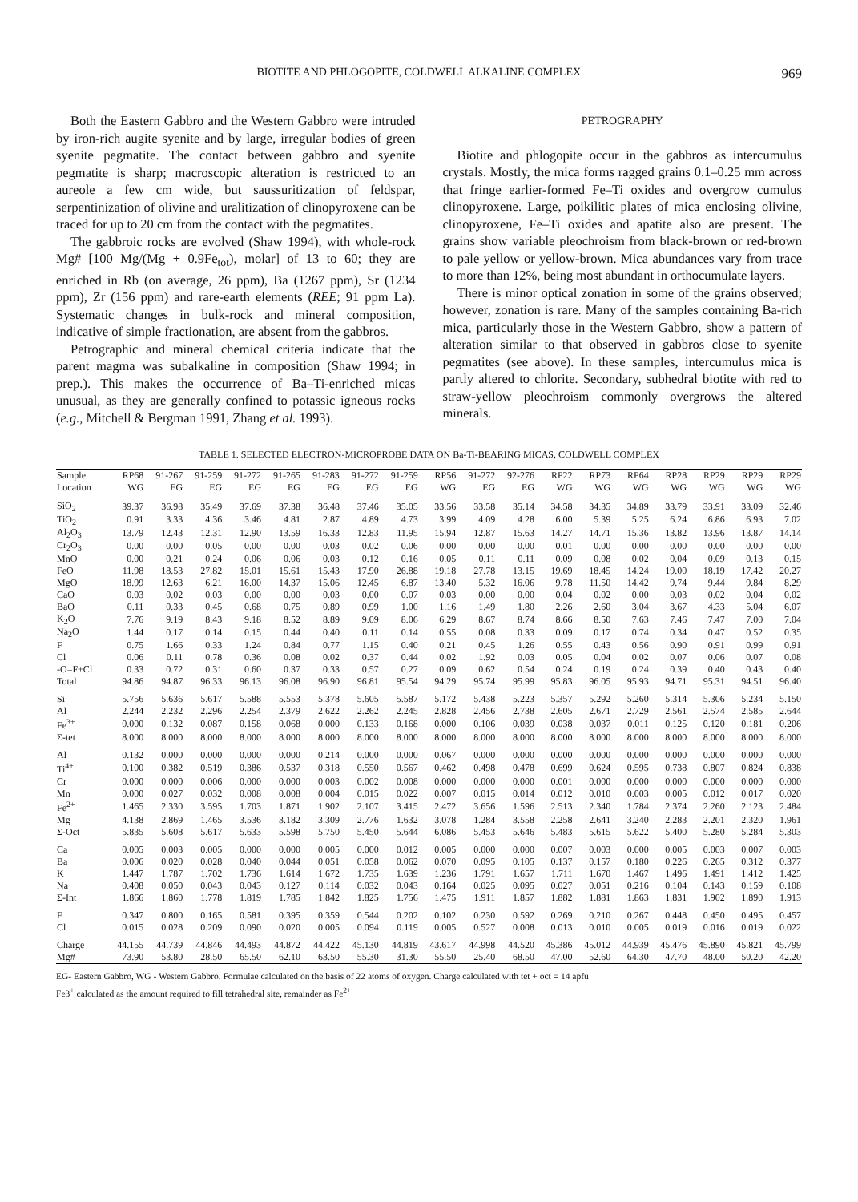BIOTITE AND PHLOGOPITE, COLDWELL ALKALINE COMPLEX 969
Both the Eastern Gabbro and the Western Gabbro were intruded by iron-rich augite syenite and by large, irregular bodies of green syenite pegmatite. The contact between gabbro and syenite pegmatite is sharp; macroscopic alteration is restricted to an aureole a few cm wide, but saussuritization of feldspar, serpentinization of olivine and uralitization of clinopyroxene can be traced for up to 20 cm from the contact with the pegmatites.
The gabbroic rocks are evolved (Shaw 1994), with whole-rock Mg# [100 Mg/(Mg + 0.9Fe<sub>tot</sub>), molar] of 13 to 60; they are enriched in Rb (on average, 26 ppm), Ba (1267 ppm), Sr (1234 ppm), Zr (156 ppm) and rare-earth elements (REE; 91 ppm La). Systematic changes in bulk-rock and mineral composition, indicative of simple fractionation, are absent from the gabbros.
Petrographic and mineral chemical criteria indicate that the parent magma was subalkaline in composition (Shaw 1994; in prep.). This makes the occurrence of Ba–Ti-enriched micas unusual, as they are generally confined to potassic igneous rocks (e.g., Mitchell & Bergman 1991, Zhang et al. 1993).
PETROGRAPHY
Biotite and phlogopite occur in the gabbros as intercumulus crystals. Mostly, the mica forms ragged grains 0.1–0.25 mm across that fringe earlier-formed Fe–Ti oxides and overgrow cumulus clinopyroxene. Large, poikilitic plates of mica enclosing olivine, clinopyroxene, Fe–Ti oxides and apatite also are present. The grains show variable pleochroism from black-brown or red-brown to pale yellow or yellow-brown. Mica abundances vary from trace to more than 12%, being most abundant in orthocumulate layers.
There is minor optical zonation in some of the grains observed; however, zonation is rare. Many of the samples containing Ba-rich mica, particularly those in the Western Gabbro, show a pattern of alteration similar to that observed in gabbros close to syenite pegmatites (see above). In these samples, intercumulus mica is partly altered to chlorite. Secondary, subhedral biotite with red to straw-yellow pleochroism commonly overgrows the altered minerals.
TABLE 1. SELECTED ELECTRON-MICROPROBE DATA ON Ba-Ti-BEARING MICAS, COLDWELL COMPLEX
| Sample | RP68 | 91-267 | 91-259 | 91-272 | 91-265 | 91-283 | 91-272 | 91-259 | RP56 | 91-272 | 92-276 | RP22 | RP73 | RP64 | RP28 | RP29 | RP29 | RP29 |
| --- | --- | --- | --- | --- | --- | --- | --- | --- | --- | --- | --- | --- | --- | --- | --- | --- | --- | --- |
| Location | WG | EG | EG | EG | EG | EG | EG | EG | WG | EG | EG | WG | WG | WG | WG | WG | WG | WG |
| SiO<sub>2</sub> | 39.37 | 36.98 | 35.49 | 37.69 | 37.38 | 36.48 | 37.46 | 35.05 | 33.56 | 33.58 | 35.14 | 34.58 | 34.35 | 34.89 | 33.79 | 33.91 | 33.09 | 32.46 |
| TiO<sub>2</sub> | 0.91 | 3.33 | 4.36 | 3.46 | 4.81 | 2.87 | 4.89 | 4.73 | 3.99 | 4.09 | 4.28 | 6.00 | 5.39 | 5.25 | 6.24 | 6.86 | 6.93 | 7.02 |
| Al<sub>2</sub>O<sub>3</sub> | 13.79 | 12.43 | 12.31 | 12.90 | 13.59 | 16.33 | 12.83 | 11.95 | 15.94 | 12.87 | 15.63 | 14.27 | 14.71 | 15.36 | 13.82 | 13.96 | 13.87 | 14.14 |
| Cr<sub>2</sub>O<sub>3</sub> | 0.00 | 0.00 | 0.05 | 0.00 | 0.00 | 0.03 | 0.02 | 0.06 | 0.00 | 0.00 | 0.00 | 0.01 | 0.00 | 0.00 | 0.00 | 0.00 | 0.00 | 0.00 |
| MnO | 0.00 | 0.21 | 0.24 | 0.06 | 0.06 | 0.03 | 0.12 | 0.16 | 0.05 | 0.11 | 0.11 | 0.09 | 0.08 | 0.02 | 0.04 | 0.09 | 0.13 | 0.15 |
| FeO | 11.98 | 18.53 | 27.82 | 15.01 | 15.61 | 15.43 | 17.90 | 26.88 | 19.18 | 27.78 | 13.15 | 19.69 | 18.45 | 14.24 | 19.00 | 18.19 | 17.42 | 20.27 |
| MgO | 18.99 | 12.63 | 6.21 | 16.00 | 14.37 | 15.06 | 12.45 | 6.87 | 13.40 | 5.32 | 16.06 | 9.78 | 11.50 | 14.42 | 9.74 | 9.44 | 9.84 | 8.29 |
| CaO | 0.03 | 0.02 | 0.03 | 0.00 | 0.00 | 0.03 | 0.00 | 0.07 | 0.03 | 0.00 | 0.00 | 0.04 | 0.02 | 0.00 | 0.03 | 0.02 | 0.04 | 0.02 |
| BaO | 0.11 | 0.33 | 0.45 | 0.68 | 0.75 | 0.89 | 0.99 | 1.00 | 1.16 | 1.49 | 1.80 | 2.26 | 2.60 | 3.04 | 3.67 | 4.33 | 5.04 | 6.07 |
| K<sub>2</sub>O | 7.76 | 9.19 | 8.43 | 9.18 | 8.52 | 8.89 | 9.09 | 8.06 | 6.29 | 8.67 | 8.74 | 8.66 | 8.50 | 7.63 | 7.46 | 7.47 | 7.00 | 7.04 |
| Na<sub>2</sub>O | 1.44 | 0.17 | 0.14 | 0.15 | 0.44 | 0.40 | 0.11 | 0.14 | 0.55 | 0.08 | 0.33 | 0.09 | 0.17 | 0.74 | 0.34 | 0.47 | 0.52 | 0.35 |
| F | 0.75 | 1.66 | 0.33 | 1.24 | 0.84 | 0.77 | 1.15 | 0.40 | 0.21 | 0.45 | 1.26 | 0.55 | 0.43 | 0.56 | 0.90 | 0.91 | 0.99 | 0.91 |
| Cl | 0.06 | 0.11 | 0.78 | 0.36 | 0.08 | 0.02 | 0.37 | 0.44 | 0.02 | 1.92 | 0.03 | 0.05 | 0.04 | 0.02 | 0.07 | 0.06 | 0.07 | 0.08 |
| -O=F+Cl | 0.33 | 0.72 | 0.31 | 0.60 | 0.37 | 0.33 | 0.57 | 0.27 | 0.09 | 0.62 | 0.54 | 0.24 | 0.19 | 0.24 | 0.39 | 0.40 | 0.43 | 0.40 |
| Total | 94.86 | 94.87 | 96.33 | 96.13 | 96.08 | 96.90 | 96.81 | 95.54 | 94.29 | 95.74 | 95.99 | 95.83 | 96.05 | 95.93 | 94.71 | 95.31 | 94.51 | 96.40 |
| Si | 5.756 | 5.636 | 5.617 | 5.588 | 5.553 | 5.378 | 5.605 | 5.587 | 5.172 | 5.438 | 5.223 | 5.357 | 5.292 | 5.260 | 5.314 | 5.306 | 5.234 | 5.150 |
| Al | 2.244 | 2.232 | 2.296 | 2.254 | 2.379 | 2.622 | 2.262 | 2.245 | 2.828 | 2.456 | 2.738 | 2.605 | 2.671 | 2.729 | 2.561 | 2.574 | 2.585 | 2.644 |
| Fe<sup>3+</sup> | 0.000 | 0.132 | 0.087 | 0.158 | 0.068 | 0.000 | 0.133 | 0.168 | 0.000 | 0.106 | 0.039 | 0.038 | 0.037 | 0.011 | 0.125 | 0.120 | 0.181 | 0.206 |
| Σ-tet | 8.000 | 8.000 | 8.000 | 8.000 | 8.000 | 8.000 | 8.000 | 8.000 | 8.000 | 8.000 | 8.000 | 8.000 | 8.000 | 8.000 | 8.000 | 8.000 | 8.000 | 8.000 |
| Al | 0.132 | 0.000 | 0.000 | 0.000 | 0.000 | 0.214 | 0.000 | 0.000 | 0.067 | 0.000 | 0.000 | 0.000 | 0.000 | 0.000 | 0.000 | 0.000 | 0.000 | 0.000 |
| Ti<sup>4+</sup> | 0.100 | 0.382 | 0.519 | 0.386 | 0.537 | 0.318 | 0.550 | 0.567 | 0.462 | 0.498 | 0.478 | 0.699 | 0.624 | 0.595 | 0.738 | 0.807 | 0.824 | 0.838 |
| Cr | 0.000 | 0.000 | 0.006 | 0.000 | 0.000 | 0.003 | 0.002 | 0.008 | 0.000 | 0.000 | 0.000 | 0.001 | 0.000 | 0.000 | 0.000 | 0.000 | 0.000 | 0.000 |
| Mn | 0.000 | 0.027 | 0.032 | 0.008 | 0.008 | 0.004 | 0.015 | 0.022 | 0.007 | 0.015 | 0.014 | 0.012 | 0.010 | 0.003 | 0.005 | 0.012 | 0.017 | 0.020 |
| Fe<sup>2+</sup> | 1.465 | 2.330 | 3.595 | 1.703 | 1.871 | 1.902 | 2.107 | 3.415 | 2.472 | 3.656 | 1.596 | 2.513 | 2.340 | 1.784 | 2.374 | 2.260 | 2.123 | 2.484 |
| Mg | 4.138 | 2.869 | 1.465 | 3.536 | 3.182 | 3.309 | 2.776 | 1.632 | 3.078 | 1.284 | 3.558 | 2.258 | 2.641 | 3.240 | 2.283 | 2.201 | 2.320 | 1.961 |
| Σ-Oct | 5.835 | 5.608 | 5.617 | 5.633 | 5.598 | 5.750 | 5.450 | 5.644 | 6.086 | 5.453 | 5.646 | 5.483 | 5.615 | 5.622 | 5.400 | 5.280 | 5.284 | 5.303 |
| Ca | 0.005 | 0.003 | 0.005 | 0.000 | 0.000 | 0.005 | 0.000 | 0.012 | 0.005 | 0.000 | 0.000 | 0.007 | 0.003 | 0.000 | 0.005 | 0.003 | 0.007 | 0.003 |
| Ba | 0.006 | 0.020 | 0.028 | 0.040 | 0.044 | 0.051 | 0.058 | 0.062 | 0.070 | 0.095 | 0.105 | 0.137 | 0.157 | 0.180 | 0.226 | 0.265 | 0.312 | 0.377 |
| K | 1.447 | 1.787 | 1.702 | 1.736 | 1.614 | 1.672 | 1.735 | 1.639 | 1.236 | 1.791 | 1.657 | 1.711 | 1.670 | 1.467 | 1.496 | 1.491 | 1.412 | 1.425 |
| Na | 0.408 | 0.050 | 0.043 | 0.043 | 0.127 | 0.114 | 0.032 | 0.043 | 0.164 | 0.025 | 0.095 | 0.027 | 0.051 | 0.216 | 0.104 | 0.143 | 0.159 | 0.108 |
| Σ-Int | 1.866 | 1.860 | 1.778 | 1.819 | 1.785 | 1.842 | 1.825 | 1.756 | 1.475 | 1.911 | 1.857 | 1.882 | 1.881 | 1.863 | 1.831 | 1.902 | 1.890 | 1.913 |
| F | 0.347 | 0.800 | 0.165 | 0.581 | 0.395 | 0.359 | 0.544 | 0.202 | 0.102 | 0.230 | 0.592 | 0.269 | 0.210 | 0.267 | 0.448 | 0.450 | 0.495 | 0.457 |
| Cl | 0.015 | 0.028 | 0.209 | 0.090 | 0.020 | 0.005 | 0.094 | 0.119 | 0.005 | 0.527 | 0.008 | 0.013 | 0.010 | 0.005 | 0.019 | 0.016 | 0.019 | 0.022 |
| Charge | 44.155 | 44.739 | 44.846 | 44.493 | 44.872 | 44.422 | 45.130 | 44.819 | 43.617 | 44.998 | 44.520 | 45.386 | 45.012 | 44.939 | 45.476 | 45.890 | 45.821 | 45.799 |
| Mg# | 73.90 | 53.80 | 28.50 | 65.50 | 62.10 | 63.50 | 55.30 | 31.30 | 55.50 | 25.40 | 68.50 | 47.00 | 52.60 | 64.30 | 47.70 | 48.00 | 50.20 | 42.20 |
EG- Eastern Gabbro, WG - Western Gabbro. Formulae calculated on the basis of 22 atoms of oxygen. Charge calculated with tet + oct = 14 apfu
Fe3<sup>+</sup> calculated as the amount required to fill tetrahedral site, remainder as Fe<sup>2+</sup>